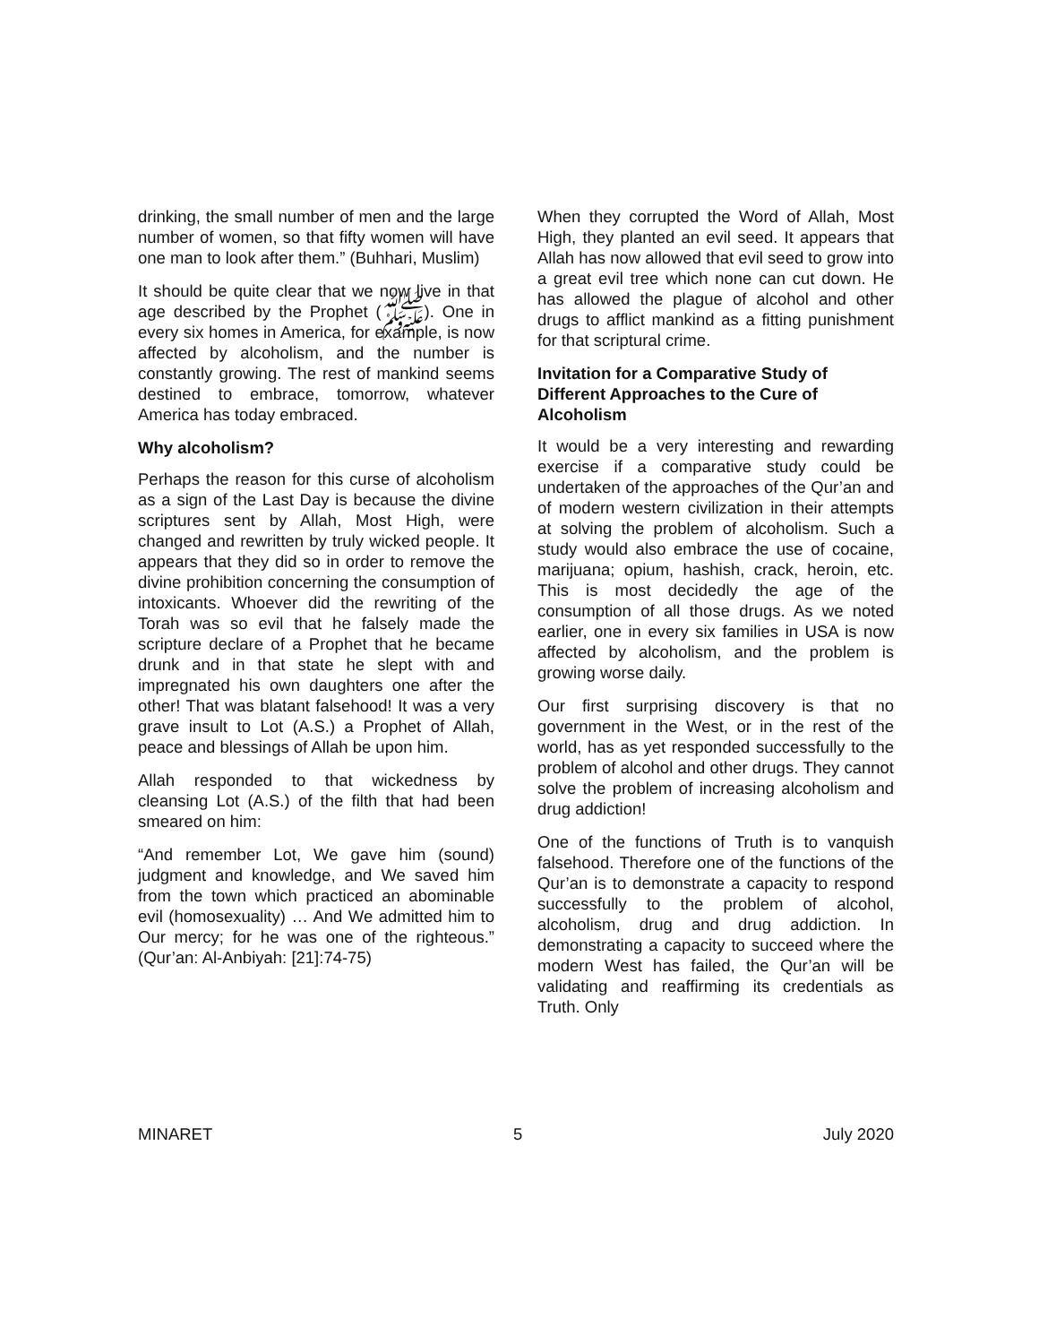drinking, the small number of men and the large number of women, so that fifty women will have one man to look after them.” (Buhhari, Muslim)
It should be quite clear that we now live in that age described by the Prophet (ﷺ). One in every six homes in America, for example, is now affected by alcoholism, and the number is constantly growing. The rest of mankind seems destined to embrace, tomorrow, whatever America has today embraced.
Why alcoholism?
Perhaps the reason for this curse of alcoholism as a sign of the Last Day is because the divine scriptures sent by Allah, Most High, were changed and rewritten by truly wicked people. It appears that they did so in order to remove the divine prohibition concerning the consumption of intoxicants. Whoever did the rewriting of the Torah was so evil that he falsely made the scripture declare of a Prophet that he became drunk and in that state he slept with and impregnated his own daughters one after the other! That was blatant falsehood! It was a very grave insult to Lot (A.S.) a Prophet of Allah, peace and blessings of Allah be upon him.
Allah responded to that wickedness by cleansing Lot (A.S.) of the filth that had been smeared on him:
“And remember Lot, We gave him (sound) judgment and knowledge, and We saved him from the town which practiced an abominable evil (homosexuality) … And We admitted him to Our mercy; for he was one of the righteous.” (Qur’an: Al-Anbiyah: [21]:74-75)
When they corrupted the Word of Allah, Most High, they planted an evil seed. It appears that Allah has now allowed that evil seed to grow into a great evil tree which none can cut down. He has allowed the plague of alcohol and other drugs to afflict mankind as a fitting punishment for that scriptural crime.
Invitation for a Comparative Study of Different Approaches to the Cure of Alcoholism
It would be a very interesting and rewarding exercise if a comparative study could be undertaken of the approaches of the Qur’an and of modern western civilization in their attempts at solving the problem of alcoholism. Such a study would also embrace the use of cocaine, marijuana; opium, hashish, crack, heroin, etc. This is most decidedly the age of the consumption of all those drugs. As we noted earlier, one in every six families in USA is now affected by alcoholism, and the problem is growing worse daily.
Our first surprising discovery is that no government in the West, or in the rest of the world, has as yet responded successfully to the problem of alcohol and other drugs. They cannot solve the problem of increasing alcoholism and drug addiction!
One of the functions of Truth is to vanquish falsehood. Therefore one of the functions of the Qur’an is to demonstrate a capacity to respond successfully to the problem of alcohol, alcoholism, drug and drug addiction. In demonstrating a capacity to succeed where the modern West has failed, the Qur’an will be validating and reaffirming its credentials as Truth. Only
MINARET 5 July 2020